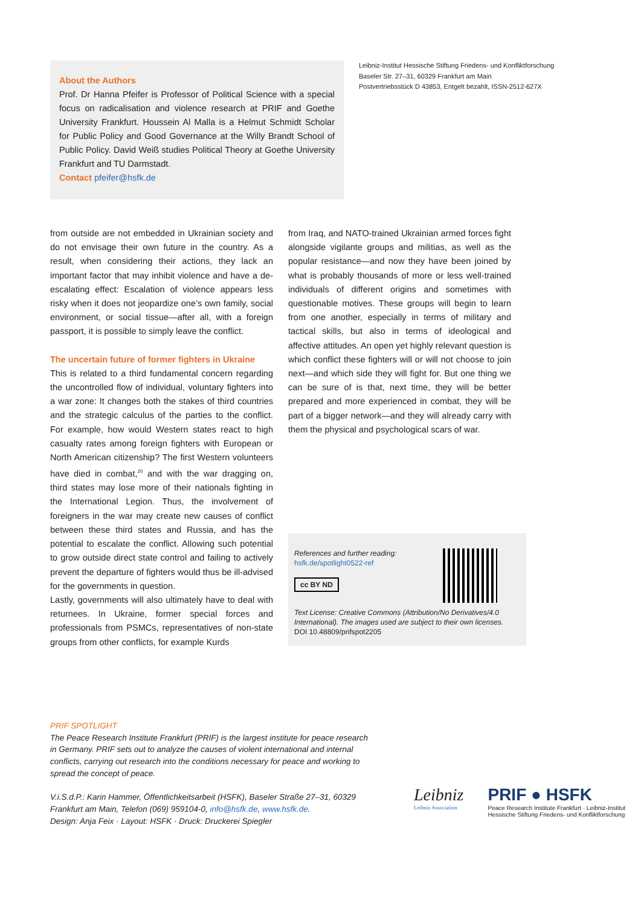About the Authors
Prof. Dr Hanna Pfeifer is Professor of Political Science with a special focus on radicalisation and violence research at PRIF and Goethe University Frankfurt. Houssein Al Malla is a Helmut Schmidt Scholar for Public Policy and Good Governance at the Willy Brandt School of Public Policy. David Weiß studies Political Theory at Goethe University Frankfurt and TU Darmstadt.
Contact pfeifer@hsfk.de
Leibniz-Institut Hessische Stiftung Friedens- und Konfliktforschung
Baseler Str. 27–31, 60329 Frankfurt am Main
Postvertriebsstück D 43853, Entgelt bezahlt, ISSN-2512-627X
from outside are not embedded in Ukrainian society and do not envisage their own future in the country. As a result, when considering their actions, they lack an important factor that may inhibit violence and have a de-escalating effect: Escalation of violence appears less risky when it does not jeopardize one’s own family, social environment, or social tissue—after all, with a foreign passport, it is possible to simply leave the conflict.
The uncertain future of former fighters in Ukraine
This is related to a third fundamental concern regarding the uncontrolled flow of individual, voluntary fighters into a war zone: It changes both the stakes of third countries and the strategic calculus of the parties to the conflict. For example, how would Western states react to high casualty rates among foreign fighters with European or North American citizenship? The first Western volunteers have died in combat,<sup>20</sup> and with the war dragging on, third states may lose more of their nationals fighting in the International Legion. Thus, the involvement of foreigners in the war may create new causes of conflict between these third states and Russia, and has the potential to escalate the conflict. Allowing such potential to grow outside direct state control and failing to actively prevent the departure of fighters would thus be ill-advised for the governments in question.
Lastly, governments will also ultimately have to deal with returnees. In Ukraine, former special forces and professionals from PSMCs, representatives of non-state groups from other conflicts, for example Kurds
from Iraq, and NATO-trained Ukrainian armed forces fight alongside vigilante groups and militias, as well as the popular resistance—and now they have been joined by what is probably thousands of more or less well-trained individuals of different origins and sometimes with questionable motives. These groups will begin to learn from one another, especially in terms of military and tactical skills, but also in terms of ideological and affective attitudes. An open yet highly relevant question is which conflict these fighters will or will not choose to join next—and which side they will fight for. But one thing we can be sure of is that, next time, they will be better prepared and more experienced in combat, they will be part of a bigger network—and they will already carry with them the physical and psychological scars of war.
References and further reading:
hsfk.de/spotlight0522-ref
cc BY ND
Text License: Creative Commons (Attribution/No Derivatives/4.0 International). The images used are subject to their own licenses.
DOI 10.48809/prifspot2205
PRIF SPOTLIGHT
The Peace Research Institute Frankfurt (PRIF) is the largest institute for peace research in Germany. PRIF sets out to analyze the causes of violent international and internal conflicts, carrying out research into the conditions necessary for peace and working to spread the concept of peace.
V.i.S.d.P.: Karin Hammer, Öffentlichkeitsarbeit (HSFK), Baseler Straße 27–31, 60329 Frankfurt am Main, Telefon (069) 959104-0, info@hsfk.de, www.hsfk.de.
Design: Anja Feix · Layout: HSFK · Druck: Druckerei Spiegler
Leibniz
Leibniz Association
PRIF ● HSFK
Peace Research Institute Frankfurt · Leibniz-Institut Hessische Stiftung Friedens- und Konfliktforschung